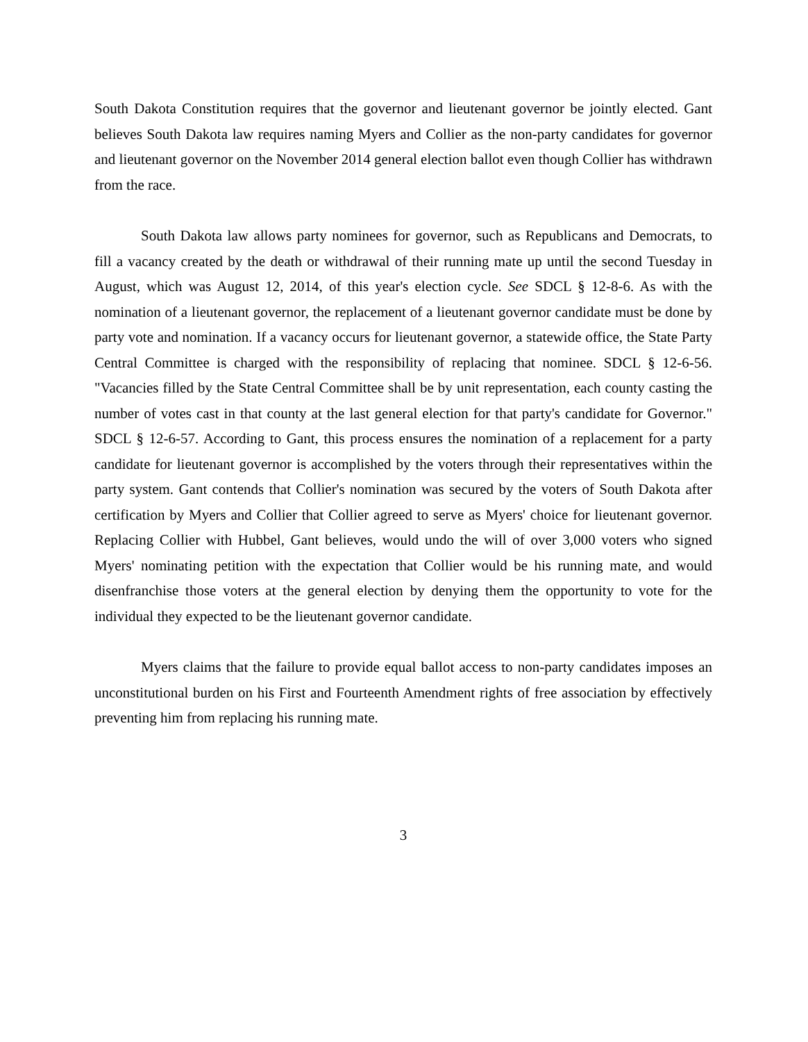South Dakota Constitution requires that the governor and lieutenant governor be jointly elected. Gant believes South Dakota law requires naming Myers and Collier as the non-party candidates for governor and lieutenant governor on the November 2014 general election ballot even though Collier has withdrawn from the race.
South Dakota law allows party nominees for governor, such as Republicans and Democrats, to fill a vacancy created by the death or withdrawal of their running mate up until the second Tuesday in August, which was August 12, 2014, of this year's election cycle. See SDCL § 12-8-6. As with the nomination of a lieutenant governor, the replacement of a lieutenant governor candidate must be done by party vote and nomination. If a vacancy occurs for lieutenant governor, a statewide office, the State Party Central Committee is charged with the responsibility of replacing that nominee. SDCL § 12-6-56. "Vacancies filled by the State Central Committee shall be by unit representation, each county casting the number of votes cast in that county at the last general election for that party's candidate for Governor." SDCL § 12-6-57. According to Gant, this process ensures the nomination of a replacement for a party candidate for lieutenant governor is accomplished by the voters through their representatives within the party system. Gant contends that Collier's nomination was secured by the voters of South Dakota after certification by Myers and Collier that Collier agreed to serve as Myers' choice for lieutenant governor. Replacing Collier with Hubbel, Gant believes, would undo the will of over 3,000 voters who signed Myers' nominating petition with the expectation that Collier would be his running mate, and would disenfranchise those voters at the general election by denying them the opportunity to vote for the individual they expected to be the lieutenant governor candidate.
Myers claims that the failure to provide equal ballot access to non-party candidates imposes an unconstitutional burden on his First and Fourteenth Amendment rights of free association by effectively preventing him from replacing his running mate.
3